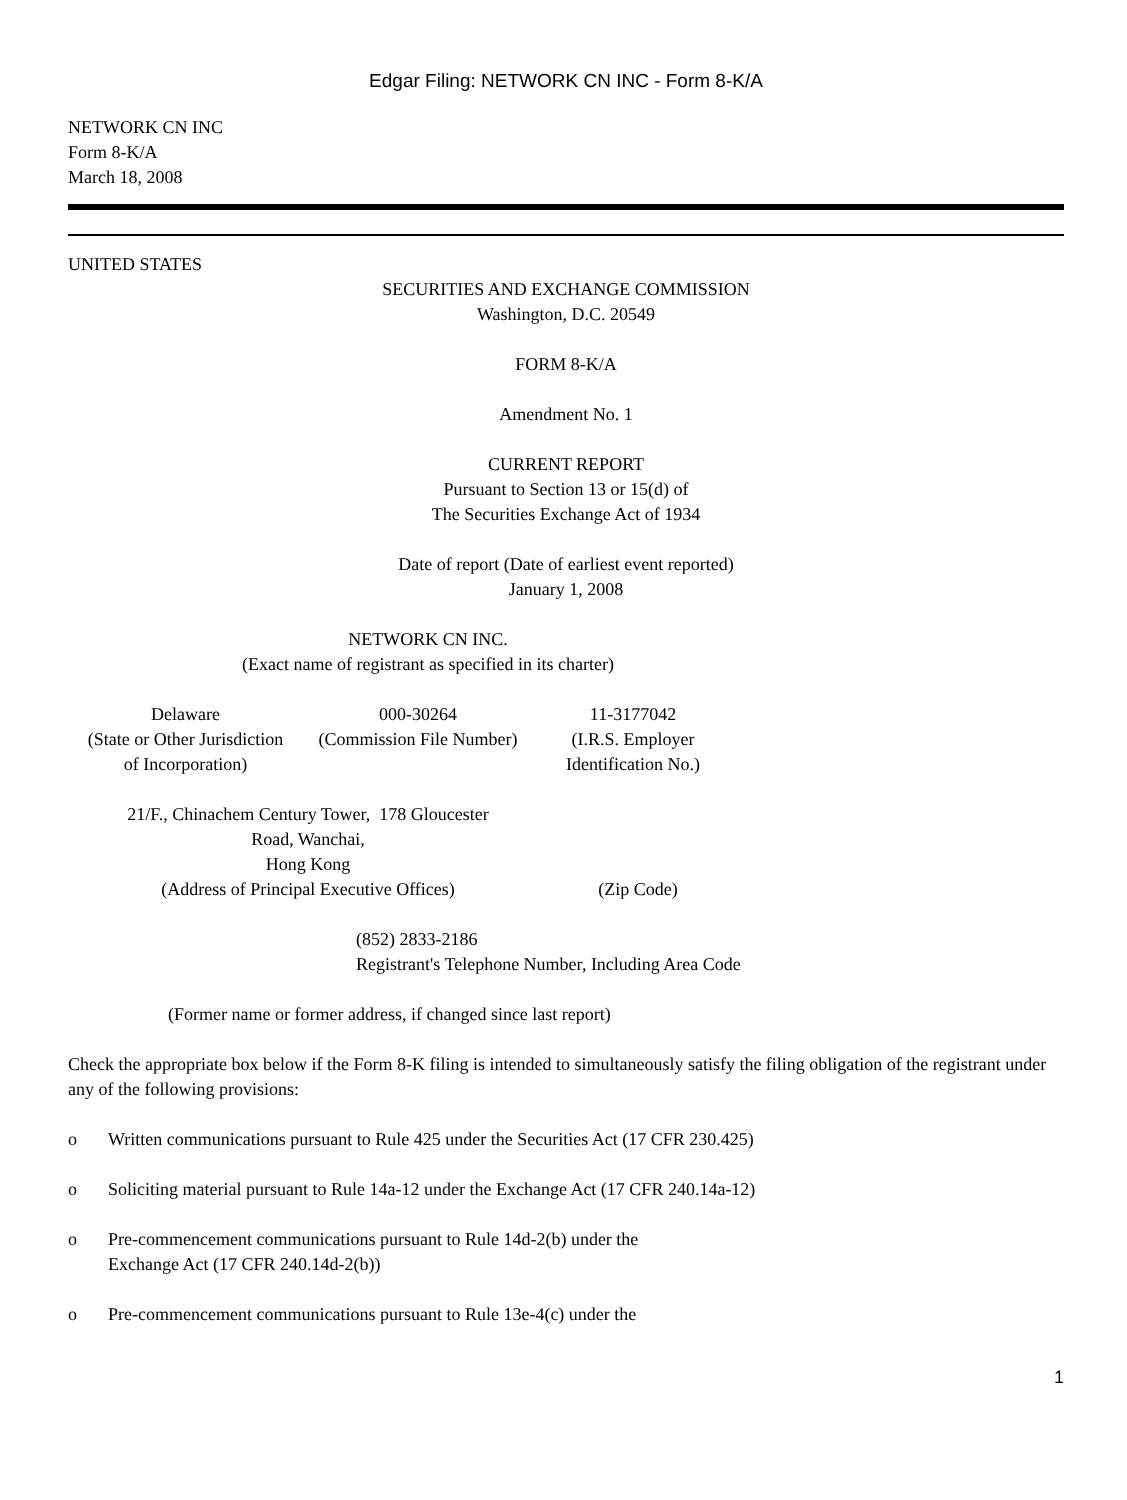Edgar Filing: NETWORK CN INC - Form 8-K/A
NETWORK CN INC
Form 8-K/A
March 18, 2008
UNITED STATES
SECURITIES AND EXCHANGE COMMISSION
Washington, D.C. 20549
FORM 8-K/A
Amendment No. 1
CURRENT REPORT
Pursuant to Section 13 or 15(d) of
The Securities Exchange Act of 1934
Date of report (Date of earliest event reported)
January 1, 2008
NETWORK CN INC.
(Exact name of registrant as specified in its charter)
| Delaware (State or Other Jurisdiction of Incorporation) | 000-30264 (Commission File Number) | 11-3177042 (I.R.S. Employer Identification No.) |
| 21/F., Chinachem Century Tower, 178 Gloucester Road, Wanchai, Hong Kong (Address of Principal Executive Offices) | (Zip Code) |
(852) 2833-2186
Registrant's Telephone Number, Including Area Code
(Former name or former address, if changed since last report)
Check the appropriate box below if the Form 8-K filing is intended to simultaneously satisfy the filing obligation of the registrant under any of the following provisions:
| o | Written communications pursuant to Rule 425 under the Securities Act (17 CFR 230.425) |
| o | Soliciting material pursuant to Rule 14a-12 under the Exchange Act (17 CFR 240.14a-12) |
| o | Pre-commencement communications pursuant to Rule 14d-2(b) under the Exchange Act (17 CFR 240.14d-2(b)) |
| o | Pre-commencement communications pursuant to Rule 13e-4(c) under the |
1